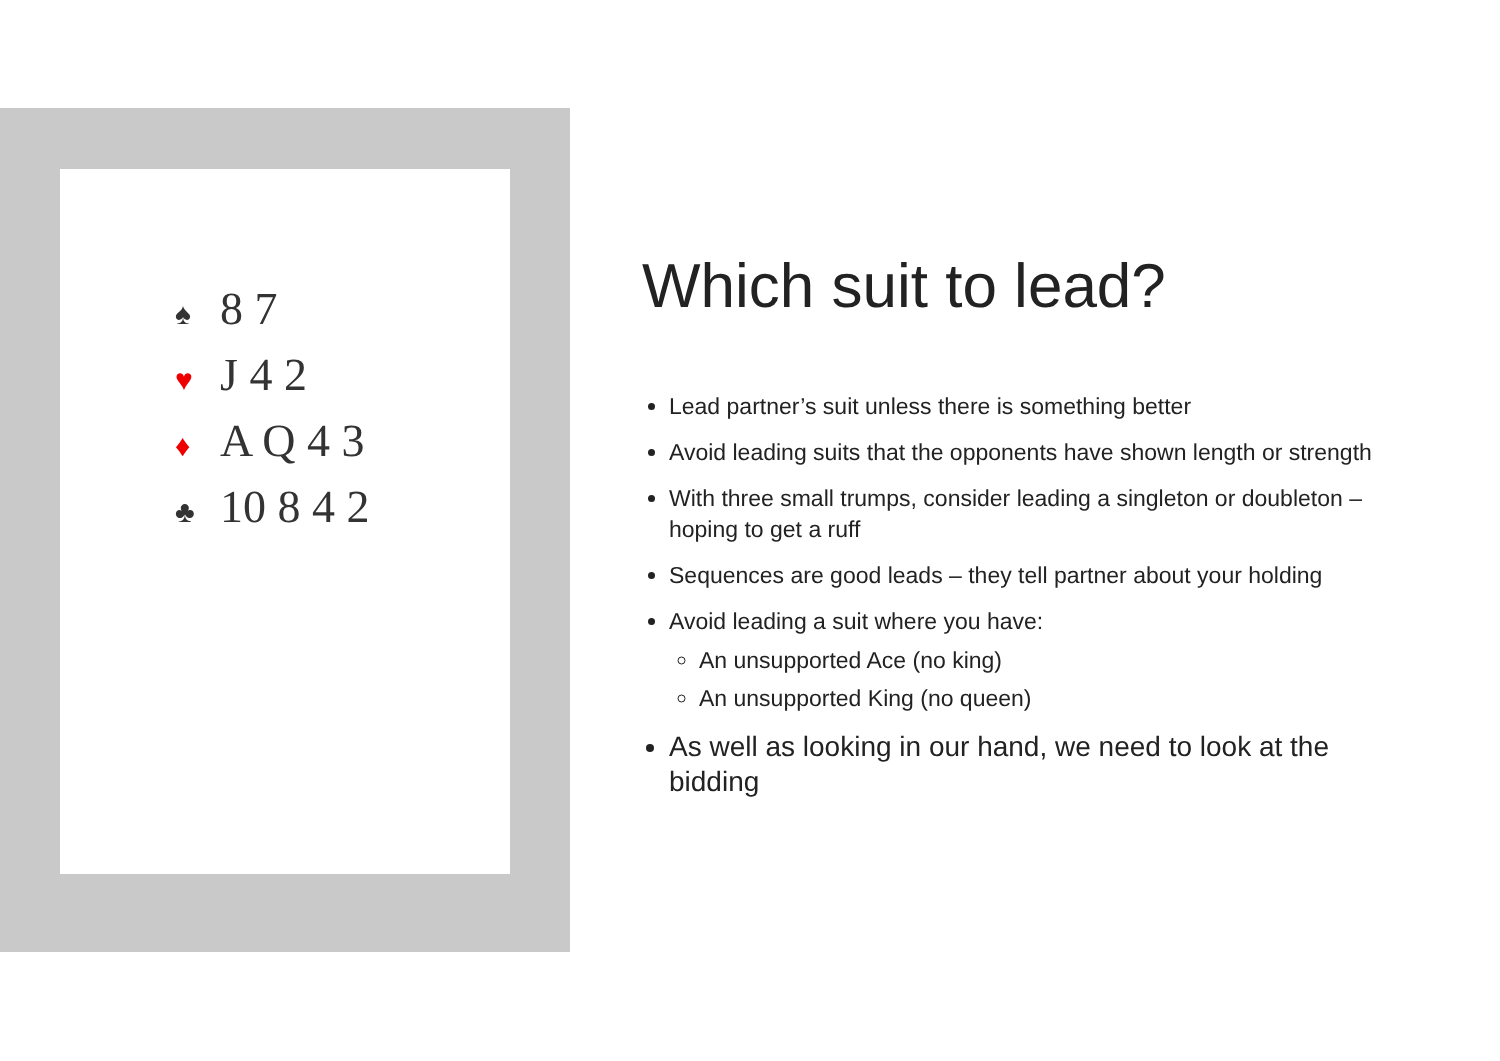♠ 8 7
♥ J 4 2
♦ A Q 4 3
♣ 10 8 4 2
Which suit to lead?
Lead partner’s suit unless there is something better
Avoid leading suits that the opponents have shown length or strength
With three small trumps, consider leading a singleton or doubleton – hoping to get a ruff
Sequences are good leads – they tell partner about your holding
Avoid leading a suit where you have:
An unsupported Ace (no king)
An unsupported King (no queen)
As well as looking in our hand, we need to look at the bidding